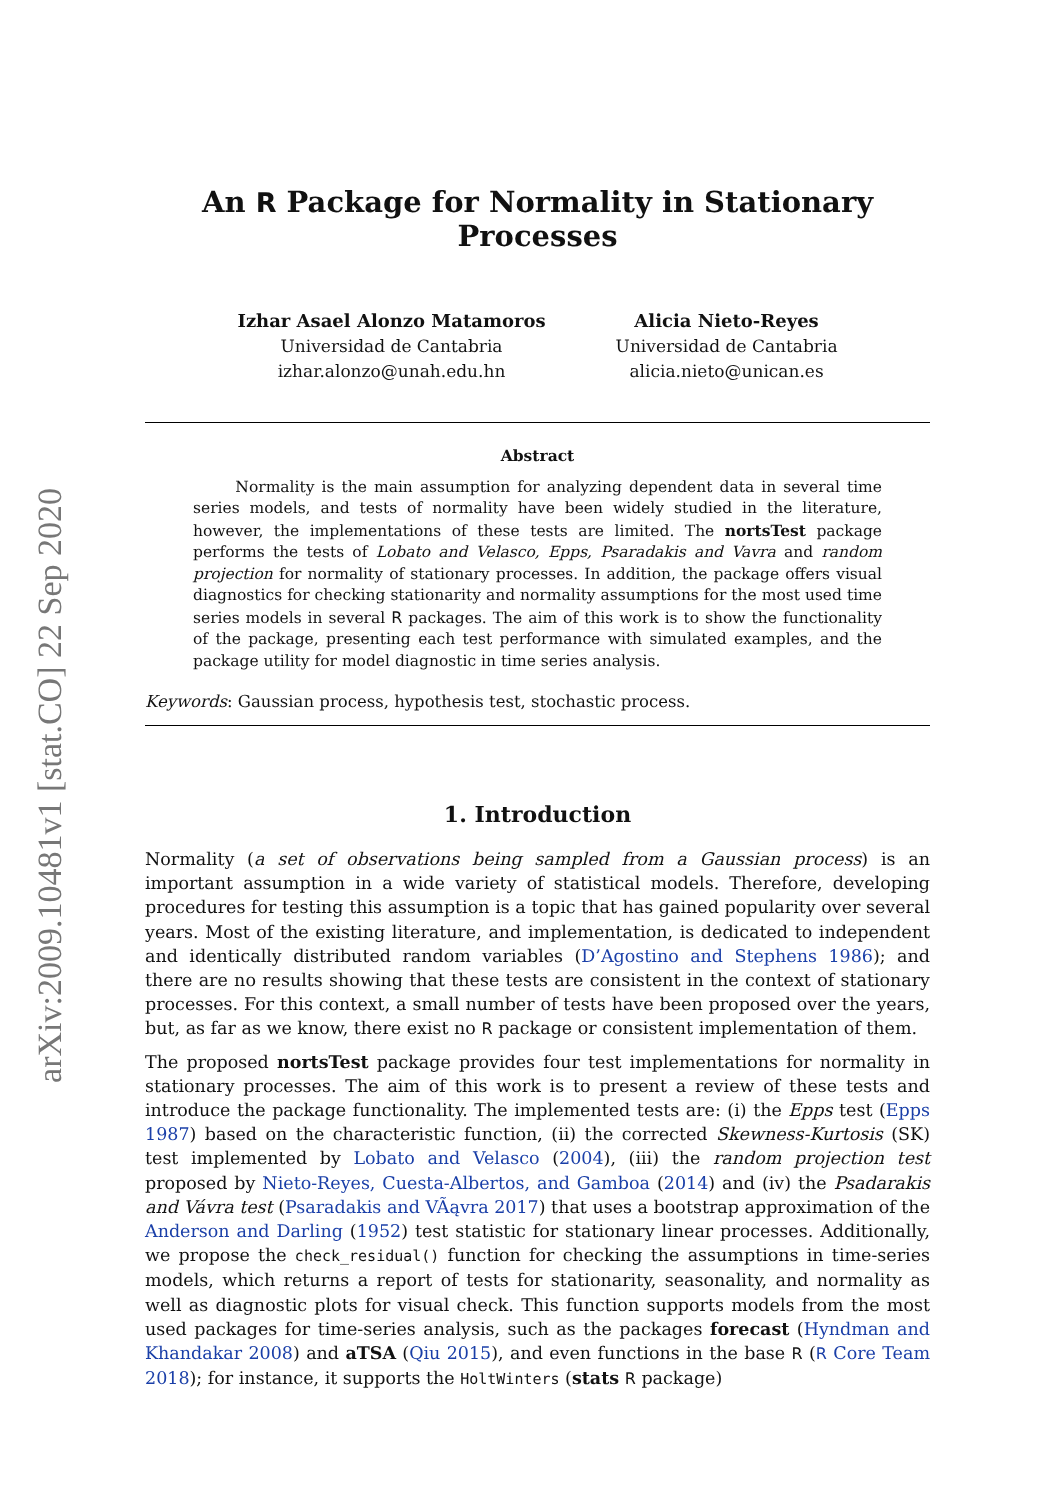arXiv:2009.10481v1 [stat.CO] 22 Sep 2020
An R Package for Normality in Stationary Processes
Izhar Asael Alonzo Matamoros
Universidad de Cantabria
izhar.alonzo@unah.edu.hn
Alicia Nieto-Reyes
Universidad de Cantabria
alicia.nieto@unican.es
Abstract
Normality is the main assumption for analyzing dependent data in several time series models, and tests of normality have been widely studied in the literature, however, the implementations of these tests are limited. The nortsTest package performs the tests of Lobato and Velasco, Epps, Psaradakis and Vavra and random projection for normality of stationary processes. In addition, the package offers visual diagnostics for checking stationarity and normality assumptions for the most used time series models in several R packages. The aim of this work is to show the functionality of the package, presenting each test performance with simulated examples, and the package utility for model diagnostic in time series analysis.
Keywords: Gaussian process, hypothesis test, stochastic process.
1. Introduction
Normality (a set of observations being sampled from a Gaussian process) is an important assumption in a wide variety of statistical models. Therefore, developing procedures for testing this assumption is a topic that has gained popularity over several years. Most of the existing literature, and implementation, is dedicated to independent and identically distributed random variables (D’Agostino and Stephens 1986); and there are no results showing that these tests are consistent in the context of stationary processes. For this context, a small number of tests have been proposed over the years, but, as far as we know, there exist no R package or consistent implementation of them.
The proposed nortsTest package provides four test implementations for normality in stationary processes. The aim of this work is to present a review of these tests and introduce the package functionality. The implemented tests are: (i) the Epps test (Epps 1987) based on the characteristic function, (ii) the corrected Skewness-Kurtosis (SK) test implemented by Lobato and Velasco (2004), (iii) the random projection test proposed by Nieto-Reyes, Cuesta-Albertos, and Gamboa (2014) and (iv) the Psadarakis and Vávra test (Psaradakis and VÃąvra 2017) that uses a bootstrap approximation of the Anderson and Darling (1952) test statistic for stationary linear processes. Additionally, we propose the check_residual() function for checking the assumptions in time-series models, which returns a report of tests for stationarity, seasonality, and normality as well as diagnostic plots for visual check. This function supports models from the most used packages for time-series analysis, such as the packages forecast (Hyndman and Khandakar 2008) and aTSA (Qiu 2015), and even functions in the base R (R Core Team 2018); for instance, it supports the HoltWinters (stats R package)